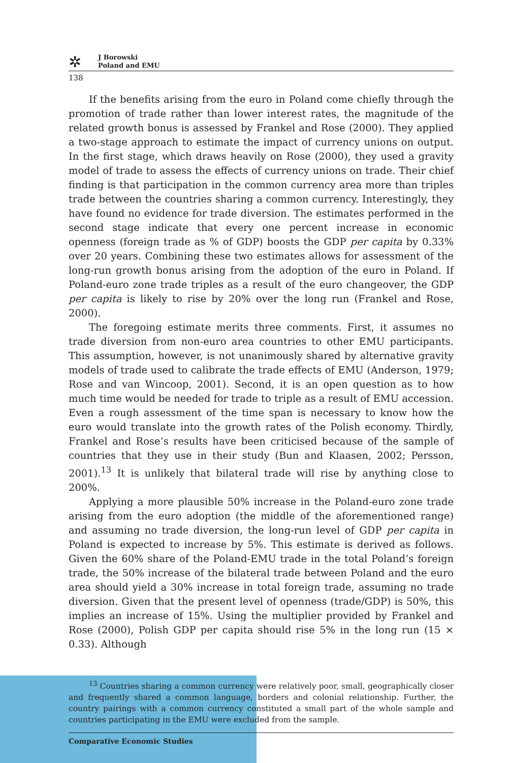✲
J Borowski
Poland and EMU
138
If the benefits arising from the euro in Poland come chiefly through the promotion of trade rather than lower interest rates, the magnitude of the related growth bonus is assessed by Frankel and Rose (2000). They applied a two-stage approach to estimate the impact of currency unions on output. In the first stage, which draws heavily on Rose (2000), they used a gravity model of trade to assess the effects of currency unions on trade. Their chief finding is that participation in the common currency area more than triples trade between the countries sharing a common currency. Interestingly, they have found no evidence for trade diversion. The estimates performed in the second stage indicate that every one percent increase in economic openness (foreign trade as % of GDP) boosts the GDP per capita by 0.33% over 20 years. Combining these two estimates allows for assessment of the long-run growth bonus arising from the adoption of the euro in Poland. If Poland-euro zone trade triples as a result of the euro changeover, the GDP per capita is likely to rise by 20% over the long run (Frankel and Rose, 2000).
The foregoing estimate merits three comments. First, it assumes no trade diversion from non-euro area countries to other EMU participants. This assumption, however, is not unanimously shared by alternative gravity models of trade used to calibrate the trade effects of EMU (Anderson, 1979; Rose and van Wincoop, 2001). Second, it is an open question as to how much time would be needed for trade to triple as a result of EMU accession. Even a rough assessment of the time span is necessary to know how the euro would translate into the growth rates of the Polish economy. Thirdly, Frankel and Rose’s results have been criticised because of the sample of countries that they use in their study (Bun and Klaasen, 2002; Persson, 2001).<sup>13</sup> It is unlikely that bilateral trade will rise by anything close to 200%.
Applying a more plausible 50% increase in the Poland-euro zone trade arising from the euro adoption (the middle of the aforementioned range) and assuming no trade diversion, the long-run level of GDP per capita in Poland is expected to increase by 5%. This estimate is derived as follows. Given the 60% share of the Poland-EMU trade in the total Poland’s foreign trade, the 50% increase of the bilateral trade between Poland and the euro area should yield a 30% increase in total foreign trade, assuming no trade diversion. Given that the present level of openness (trade/GDP) is 50%, this implies an increase of 15%. Using the multiplier provided by Frankel and Rose (2000), Polish GDP per capita should rise 5% in the long run (15 × 0.33). Although
<sup>13</sup> Countries sharing a common currency were relatively poor, small, geographically closer and frequently shared a common language, borders and colonial relationship. Further, the country pairings with a common currency constituted a small part of the whole sample and countries participating in the EMU were excluded from the sample.
Comparative Economic Studies